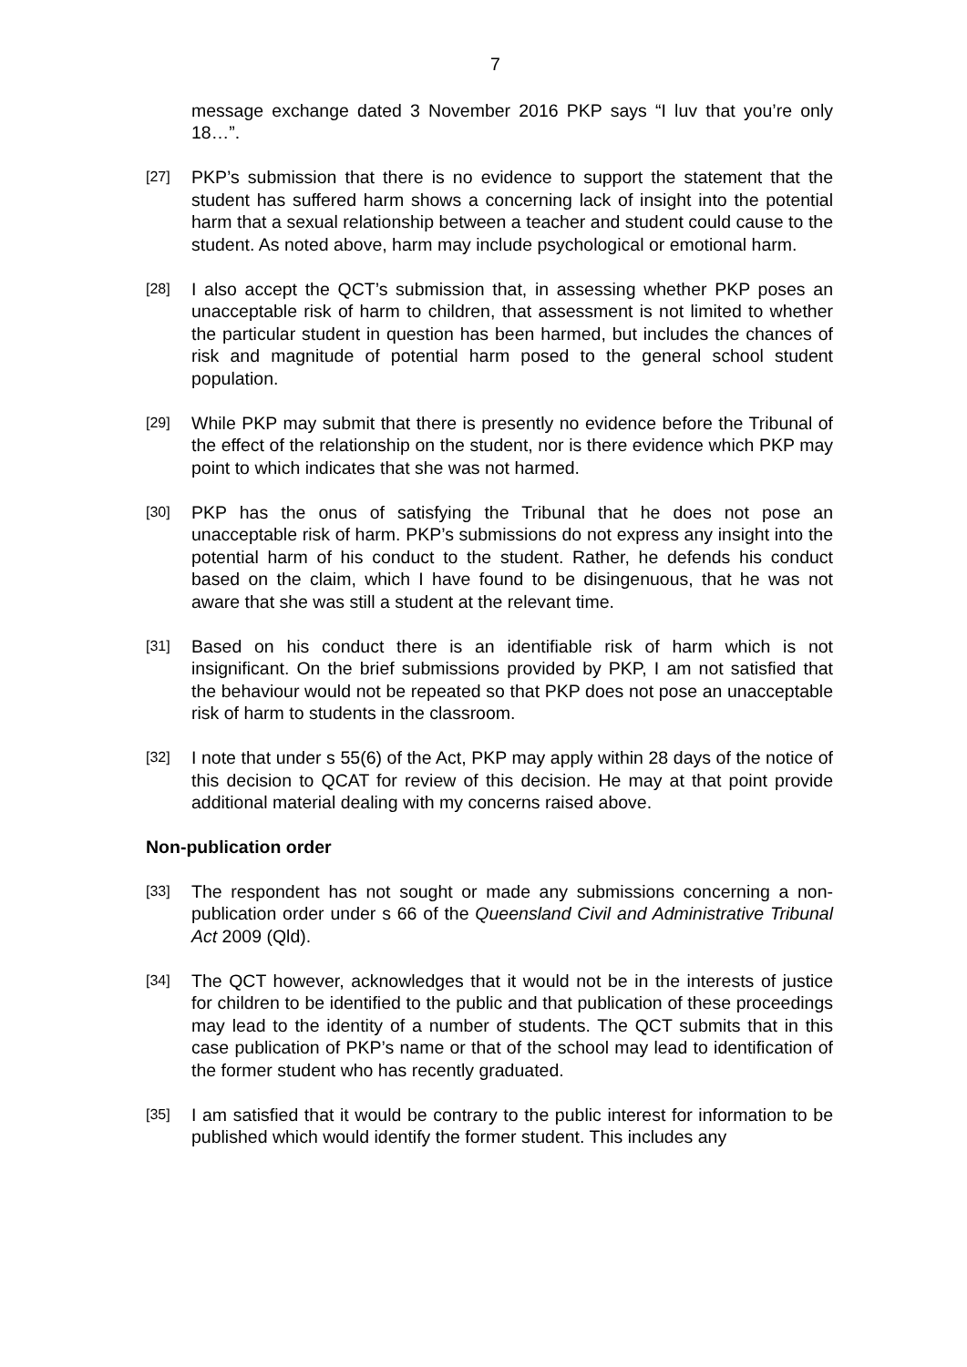7
message exchange dated 3 November 2016 PKP says “I luv that you’re only 18…”.
[27]
PKP’s submission that there is no evidence to support the statement that the student has suffered harm shows a concerning lack of insight into the potential harm that a sexual relationship between a teacher and student could cause to the student. As noted above, harm may include psychological or emotional harm.
[28]
I also accept the QCT’s submission that, in assessing whether PKP poses an unacceptable risk of harm to children, that assessment is not limited to whether the particular student in question has been harmed, but includes the chances of risk and magnitude of potential harm posed to the general school student population.
[29]
While PKP may submit that there is presently no evidence before the Tribunal of the effect of the relationship on the student, nor is there evidence which PKP may point to which indicates that she was not harmed.
[30]
PKP has the onus of satisfying the Tribunal that he does not pose an unacceptable risk of harm. PKP’s submissions do not express any insight into the potential harm of his conduct to the student. Rather, he defends his conduct based on the claim, which I have found to be disingenuous, that he was not aware that she was still a student at the relevant time.
[31]
Based on his conduct there is an identifiable risk of harm which is not insignificant. On the brief submissions provided by PKP, I am not satisfied that the behaviour would not be repeated so that PKP does not pose an unacceptable risk of harm to students in the classroom.
[32]
I note that under s 55(6) of the Act, PKP may apply within 28 days of the notice of this decision to QCAT for review of this decision. He may at that point provide additional material dealing with my concerns raised above.
Non-publication order
[33]
The respondent has not sought or made any submissions concerning a non-publication order under s 66 of the Queensland Civil and Administrative Tribunal Act 2009 (Qld).
[34]
The QCT however, acknowledges that it would not be in the interests of justice for children to be identified to the public and that publication of these proceedings may lead to the identity of a number of students. The QCT submits that in this case publication of PKP’s name or that of the school may lead to identification of the former student who has recently graduated.
[35]
I am satisfied that it would be contrary to the public interest for information to be published which would identify the former student. This includes any